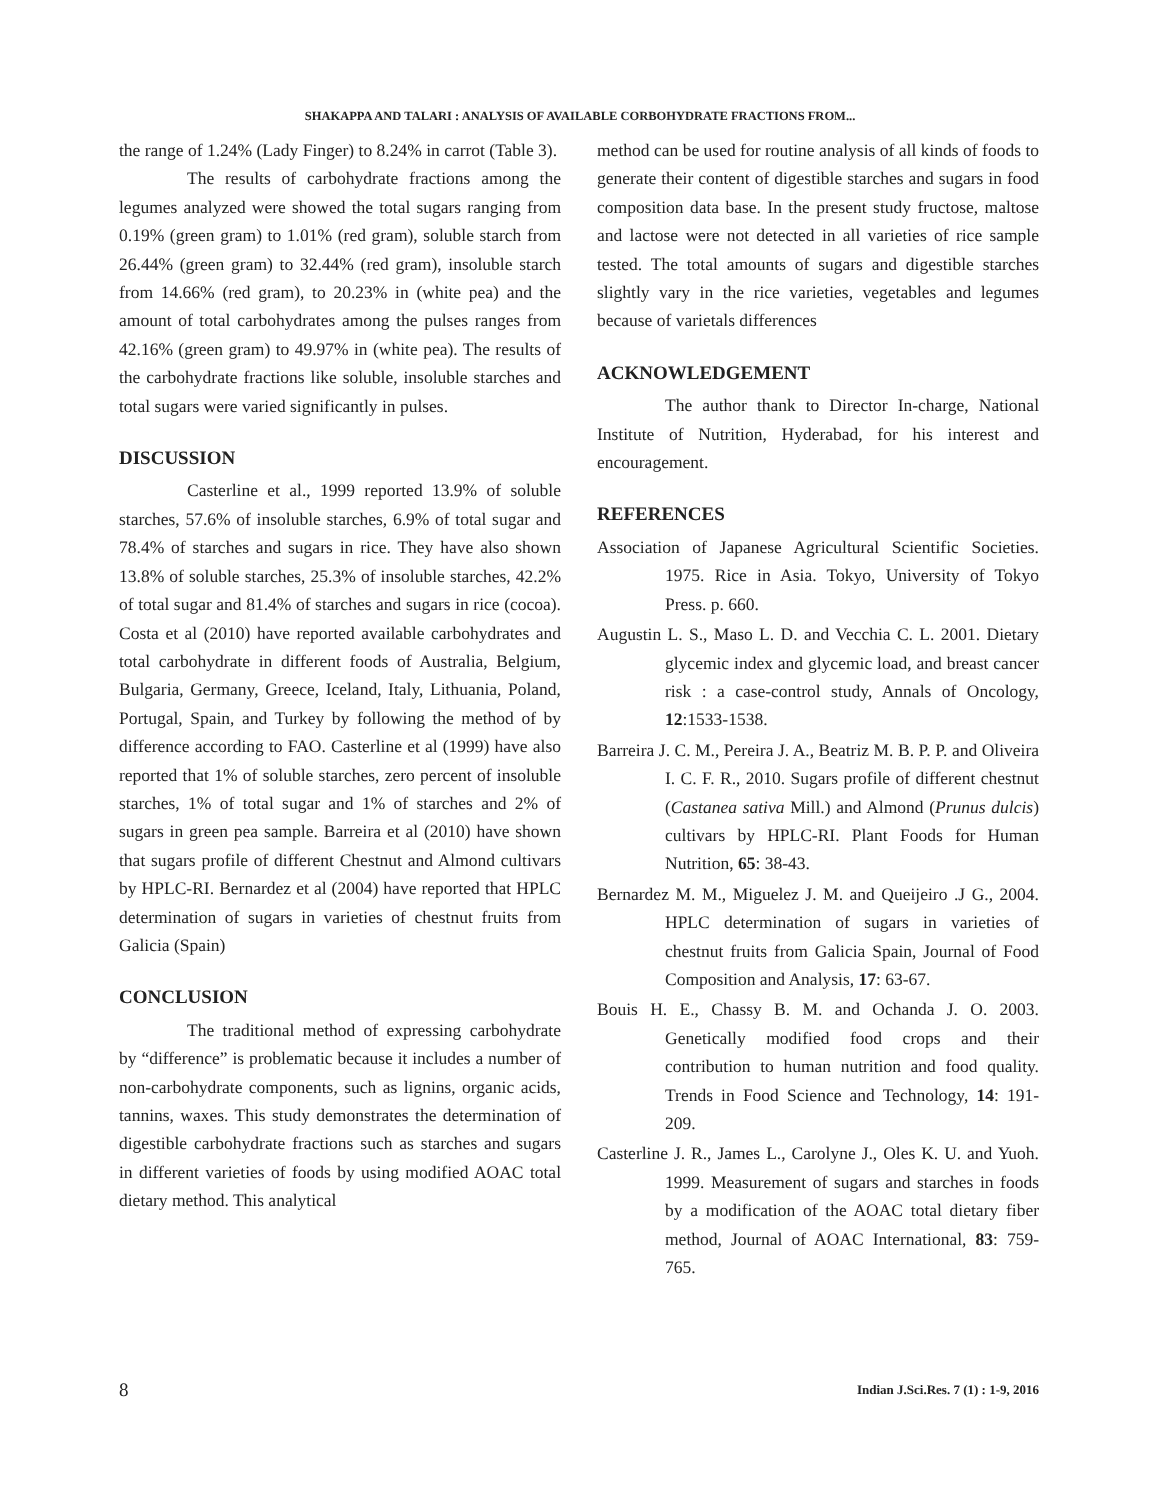SHAKAPPA AND TALARI : ANALYSIS OF AVAILABLE CORBOHYDRATE FRACTIONS FROM...
the range of 1.24% (Lady Finger) to 8.24% in carrot (Table 3).
The results of carbohydrate fractions among the legumes analyzed were showed the total sugars ranging from 0.19% (green gram) to 1.01% (red gram), soluble starch from 26.44% (green gram) to 32.44% (red gram), insoluble starch from 14.66% (red gram), to 20.23% in (white pea) and the amount of total carbohydrates among the pulses ranges from 42.16% (green gram) to 49.97% in (white pea). The results of the carbohydrate fractions like soluble, insoluble starches and total sugars were varied significantly in pulses.
DISCUSSION
Casterline et al., 1999 reported 13.9% of soluble starches, 57.6% of insoluble starches, 6.9% of total sugar and 78.4% of starches and sugars in rice. They have also shown 13.8% of soluble starches, 25.3% of insoluble starches, 42.2% of total sugar and 81.4% of starches and sugars in rice (cocoa). Costa et al (2010) have reported available carbohydrates and total carbohydrate in different foods of Australia, Belgium, Bulgaria, Germany, Greece, Iceland, Italy, Lithuania, Poland, Portugal, Spain, and Turkey by following the method of by difference according to FAO. Casterline et al (1999) have also reported that 1% of soluble starches, zero percent of insoluble starches, 1% of total sugar and 1% of starches and 2% of sugars in green pea sample. Barreira et al (2010) have shown that sugars profile of different Chestnut and Almond cultivars by HPLC-RI. Bernardez et al (2004) have reported that HPLC determination of sugars in varieties of chestnut fruits from Galicia (Spain)
CONCLUSION
The traditional method of expressing carbohydrate by “difference” is problematic because it includes a number of non-carbohydrate components, such as lignins, organic acids, tannins, waxes. This study demonstrates the determination of digestible carbohydrate fractions such as starches and sugars in different varieties of foods by using modified AOAC total dietary method. This analytical
method can be used for routine analysis of all kinds of foods to generate their content of digestible starches and sugars in food composition data base. In the present study fructose, maltose and lactose were not detected in all varieties of rice sample tested. The total amounts of sugars and digestible starches slightly vary in the rice varieties, vegetables and legumes because of varietals differences
ACKNOWLEDGEMENT
The author thank to Director In-charge, National Institute of Nutrition, Hyderabad, for his interest and encouragement.
REFERENCES
Association of Japanese Agricultural Scientific Societies. 1975. Rice in Asia. Tokyo, University of Tokyo Press. p. 660.
Augustin L. S., Maso L. D. and Vecchia C. L. 2001. Dietary glycemic index and glycemic load, and breast cancer risk : a case-control study, Annals of Oncology, 12:1533-1538.
Barreira J. C. M., Pereira J. A., Beatriz M. B. P. P. and Oliveira I. C. F. R., 2010. Sugars profile of different chestnut (Castanea sativa Mill.) and Almond (Prunus dulcis) cultivars by HPLC-RI. Plant Foods for Human Nutrition, 65: 38-43.
Bernardez M. M., Miguelez J. M. and Queijeiro .J G., 2004. HPLC determination of sugars in varieties of chestnut fruits from Galicia Spain, Journal of Food Composition and Analysis, 17: 63-67.
Bouis H. E., Chassy B. M. and Ochanda J. O. 2003. Genetically modified food crops and their contribution to human nutrition and food quality. Trends in Food Science and Technology, 14: 191-209.
Casterline J. R., James L., Carolyne J., Oles K. U. and Yuoh. 1999. Measurement of sugars and starches in foods by a modification of the AOAC total dietary fiber method, Journal of AOAC International, 83: 759-765.
8 Indian J.Sci.Res. 7 (1) : 1-9, 2016